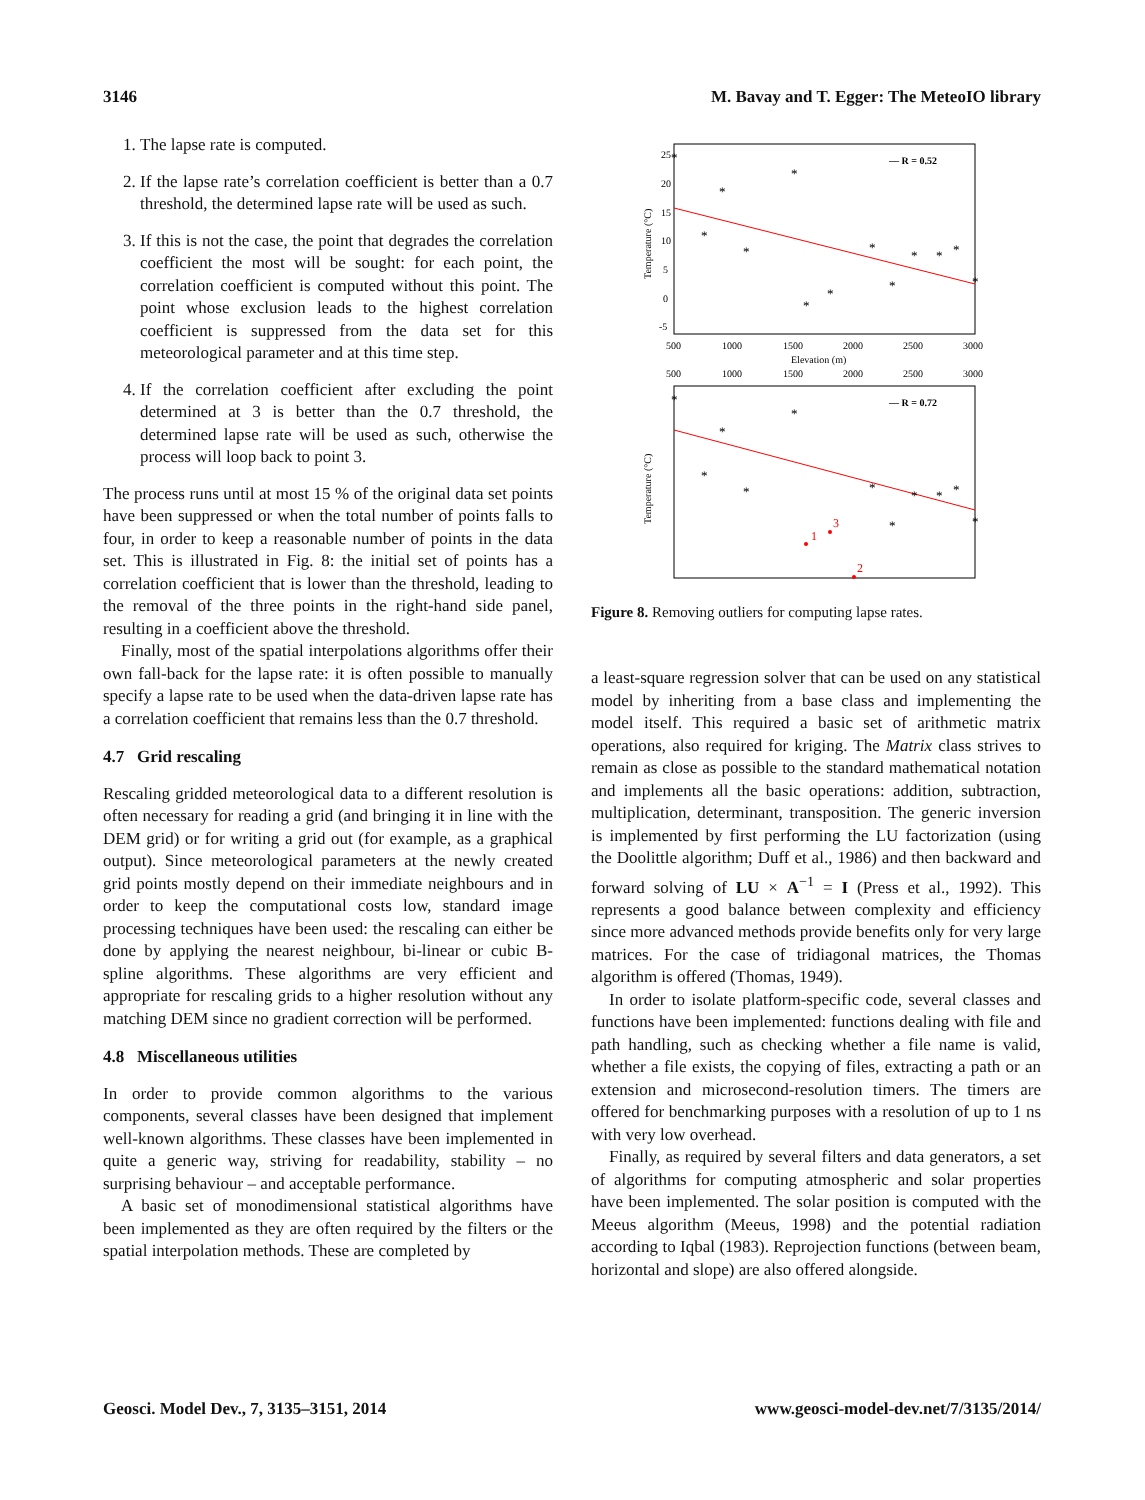3146 M. Bavay and T. Egger: The MeteoIO library
1. The lapse rate is computed.
2. If the lapse rate’s correlation coefficient is better than a 0.7 threshold, the determined lapse rate will be used as such.
3. If this is not the case, the point that degrades the correlation coefficient the most will be sought: for each point, the correlation coefficient is computed without this point. The point whose exclusion leads to the highest correlation coefficient is suppressed from the data set for this meteorological parameter and at this time step.
4. If the correlation coefficient after excluding the point determined at 3 is better than the 0.7 threshold, the determined lapse rate will be used as such, otherwise the process will loop back to point 3.
The process runs until at most 15 % of the original data set points have been suppressed or when the total number of points falls to four, in order to keep a reasonable number of points in the data set. This is illustrated in Fig. 8: the initial set of points has a correlation coefficient that is lower than the threshold, leading to the removal of the three points in the right-hand side panel, resulting in a coefficient above the threshold.
Finally, most of the spatial interpolations algorithms offer their own fall-back for the lapse rate: it is often possible to manually specify a lapse rate to be used when the data-driven lapse rate has a correlation coefficient that remains less than the 0.7 threshold.
4.7 Grid rescaling
Rescaling gridded meteorological data to a different resolution is often necessary for reading a grid (and bringing it in line with the DEM grid) or for writing a grid out (for example, as a graphical output). Since meteorological parameters at the newly created grid points mostly depend on their immediate neighbours and in order to keep the computational costs low, standard image processing techniques have been used: the rescaling can either be done by applying the nearest neighbour, bi-linear or cubic B-spline algorithms. These algorithms are very efficient and appropriate for rescaling grids to a higher resolution without any matching DEM since no gradient correction will be performed.
4.8 Miscellaneous utilities
In order to provide common algorithms to the various components, several classes have been designed that implement well-known algorithms. These classes have been implemented in quite a generic way, striving for readability, stability – no surprising behaviour – and acceptable performance.
A basic set of monodimensional statistical algorithms have been implemented as they are often required by the filters or the spatial interpolation methods. These are completed by
25
20
15
10
5
0
-5
Temperature (°C)
500
1000
1500
2000
2500
3000
Elevation (m)
— R = 0.52
*
*
*
*
*
*
*
*
*
*
*
*
*
500
1000
1500
2000
2500
3000
Temperature (°C)
— R = 0.72
*
*
*
*
*
*
*
*
*
*
*
1
3
2
Figure 8. Removing outliers for computing lapse rates.
a least-square regression solver that can be used on any statistical model by inheriting from a base class and implementing the model itself. This required a basic set of arithmetic matrix operations, also required for kriging. The Matrix class strives to remain as close as possible to the standard mathematical notation and implements all the basic operations: addition, subtraction, multiplication, determinant, transposition. The generic inversion is implemented by first performing the LU factorization (using the Doolittle algorithm; Duff et al., 1986) and then backward and forward solving of LU × A<sup>−1</sup> = I (Press et al., 1992). This represents a good balance between complexity and efficiency since more advanced methods provide benefits only for very large matrices. For the case of tridiagonal matrices, the Thomas algorithm is offered (Thomas, 1949).
In order to isolate platform-specific code, several classes and functions have been implemented: functions dealing with file and path handling, such as checking whether a file name is valid, whether a file exists, the copying of files, extracting a path or an extension and microsecond-resolution timers. The timers are offered for benchmarking purposes with a resolution of up to 1 ns with very low overhead.
Finally, as required by several filters and data generators, a set of algorithms for computing atmospheric and solar properties have been implemented. The solar position is computed with the Meeus algorithm (Meeus, 1998) and the potential radiation according to Iqbal (1983). Reprojection functions (between beam, horizontal and slope) are also offered alongside.
Geosci. Model Dev., 7, 3135–3151, 2014 www.geosci-model-dev.net/7/3135/2014/